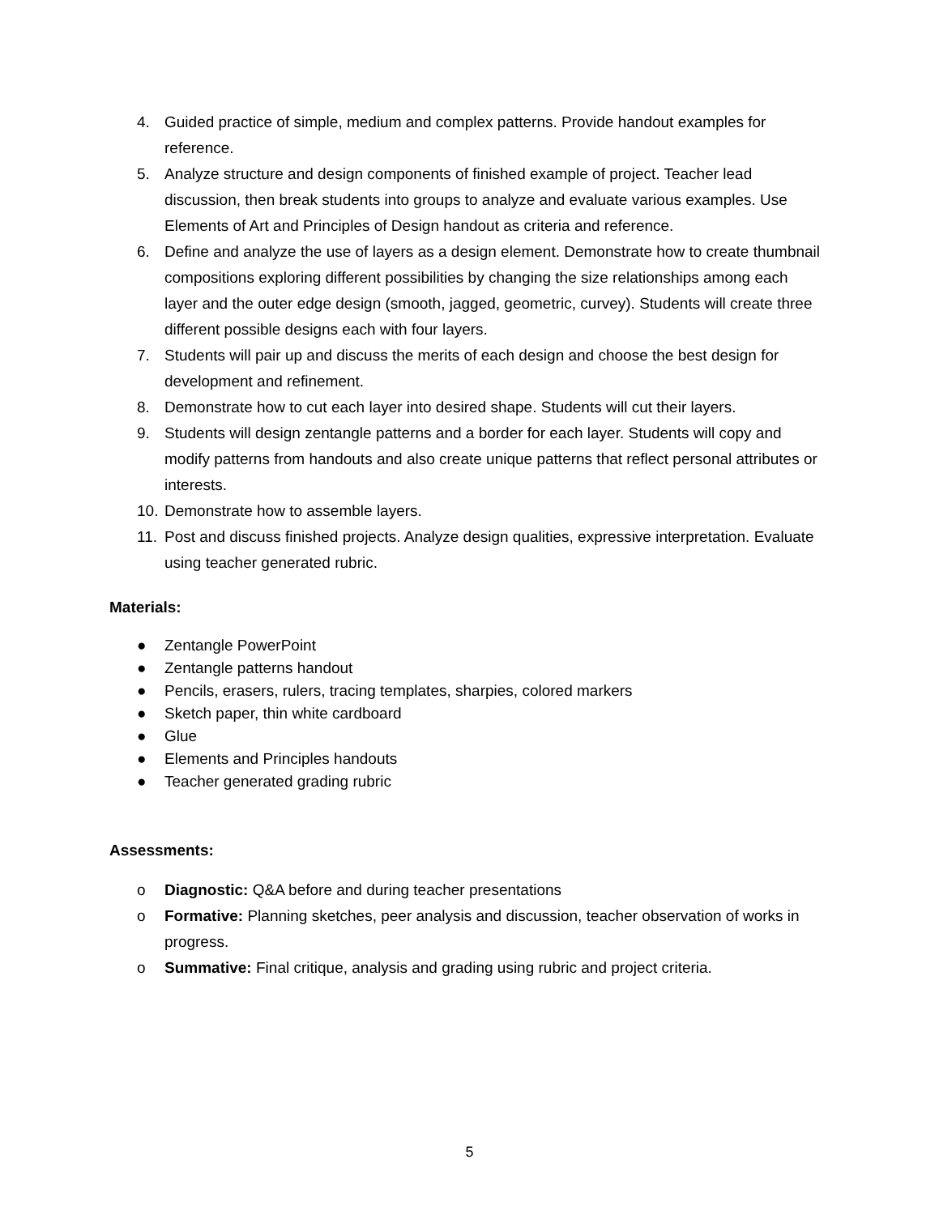4. Guided practice of simple, medium and complex patterns. Provide handout examples for reference.
5. Analyze structure and design components of finished example of project. Teacher lead discussion, then break students into groups to analyze and evaluate various examples. Use Elements of Art and Principles of Design handout as criteria and reference.
6. Define and analyze the use of layers as a design element. Demonstrate how to create thumbnail compositions exploring different possibilities by changing the size relationships among each layer and the outer edge design (smooth, jagged, geometric, curvey). Students will create three different possible designs each with four layers.
7. Students will pair up and discuss the merits of each design and choose the best design for development and refinement.
8. Demonstrate how to cut each layer into desired shape. Students will cut their layers.
9. Students will design zentangle patterns and a border for each layer. Students will copy and modify patterns from handouts and also create unique patterns that reflect personal attributes or interests.
10. Demonstrate how to assemble layers.
11. Post and discuss finished projects. Analyze design qualities, expressive interpretation. Evaluate using teacher generated rubric.
Materials:
● Zentangle PowerPoint
● Zentangle patterns handout
● Pencils, erasers, rulers, tracing templates, sharpies, colored markers
● Sketch paper, thin white cardboard
● Glue
● Elements and Principles handouts
● Teacher generated grading rubric
Assessments:
o Diagnostic: Q&A before and during teacher presentations
o Formative: Planning sketches, peer analysis and discussion, teacher observation of works in progress.
o Summative: Final critique, analysis and grading using rubric and project criteria.
5